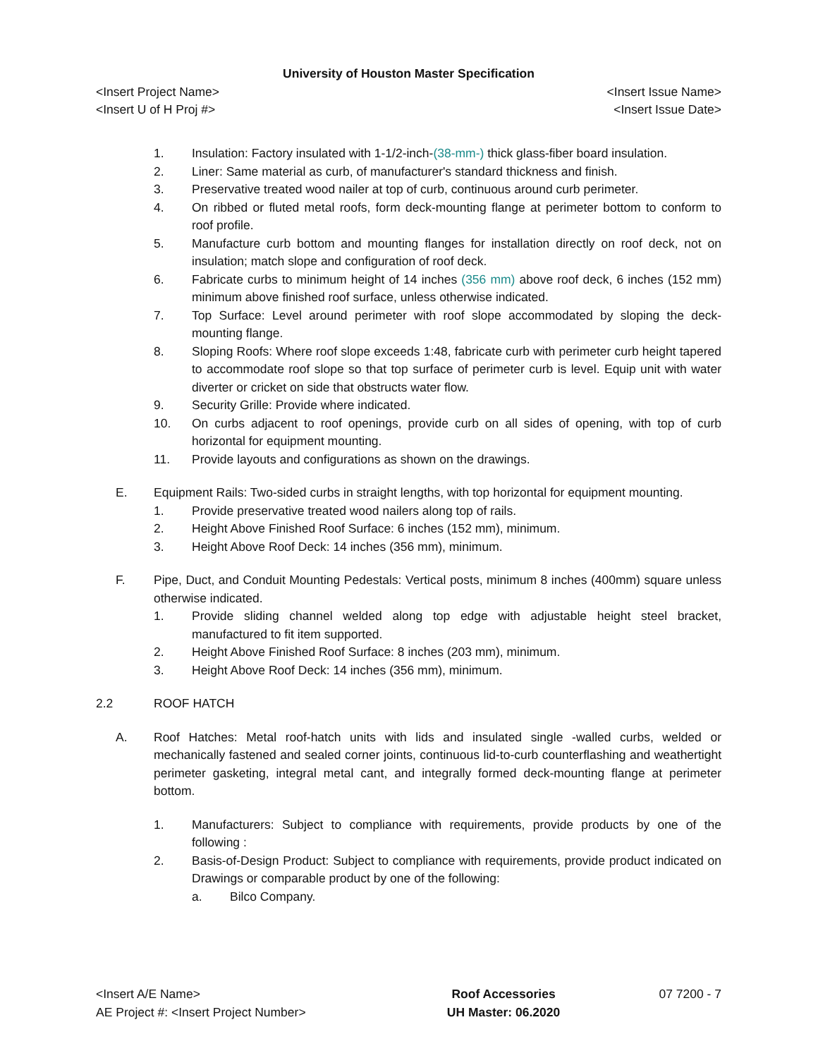University of Houston Master Specification
<Insert Project Name> <Insert Issue Name>
<Insert U of H Proj #> <Insert Issue Date>
1. Insulation: Factory insulated with 1-1/2-inch-(38-mm-) thick glass-fiber board insulation.
2. Liner: Same material as curb, of manufacturer's standard thickness and finish.
3. Preservative treated wood nailer at top of curb, continuous around curb perimeter.
4. On ribbed or fluted metal roofs, form deck-mounting flange at perimeter bottom to conform to roof profile.
5. Manufacture curb bottom and mounting flanges for installation directly on roof deck, not on insulation; match slope and configuration of roof deck.
6. Fabricate curbs to minimum height of 14 inches (356 mm) above roof deck, 6 inches (152 mm) minimum above finished roof surface, unless otherwise indicated.
7. Top Surface: Level around perimeter with roof slope accommodated by sloping the deck-mounting flange.
8. Sloping Roofs: Where roof slope exceeds 1:48, fabricate curb with perimeter curb height tapered to accommodate roof slope so that top surface of perimeter curb is level. Equip unit with water diverter or cricket on side that obstructs water flow.
9. Security Grille: Provide where indicated.
10. On curbs adjacent to roof openings, provide curb on all sides of opening, with top of curb horizontal for equipment mounting.
11. Provide layouts and configurations as shown on the drawings.
E. Equipment Rails: Two-sided curbs in straight lengths, with top horizontal for equipment mounting.
1. Provide preservative treated wood nailers along top of rails.
2. Height Above Finished Roof Surface: 6 inches (152 mm), minimum.
3. Height Above Roof Deck: 14 inches (356 mm), minimum.
F. Pipe, Duct, and Conduit Mounting Pedestals: Vertical posts, minimum 8 inches (400mm) square unless otherwise indicated.
1. Provide sliding channel welded along top edge with adjustable height steel bracket, manufactured to fit item supported.
2. Height Above Finished Roof Surface: 8 inches (203 mm), minimum.
3. Height Above Roof Deck: 14 inches (356 mm), minimum.
2.2 ROOF HATCH
A. Roof Hatches: Metal roof-hatch units with lids and insulated single -walled curbs, welded or mechanically fastened and sealed corner joints, continuous lid-to-curb counterflashing and weathertight perimeter gasketing, integral metal cant, and integrally formed deck-mounting flange at perimeter bottom.
1. Manufacturers: Subject to compliance with requirements, provide products by one of the following :
2. Basis-of-Design Product: Subject to compliance with requirements, provide product indicated on Drawings or comparable product by one of the following:
a. Bilco Company.
<Insert A/E Name>
AE Project #: <Insert Project Number>
Roof Accessories
UH Master: 06.2020
07 7200 - 7